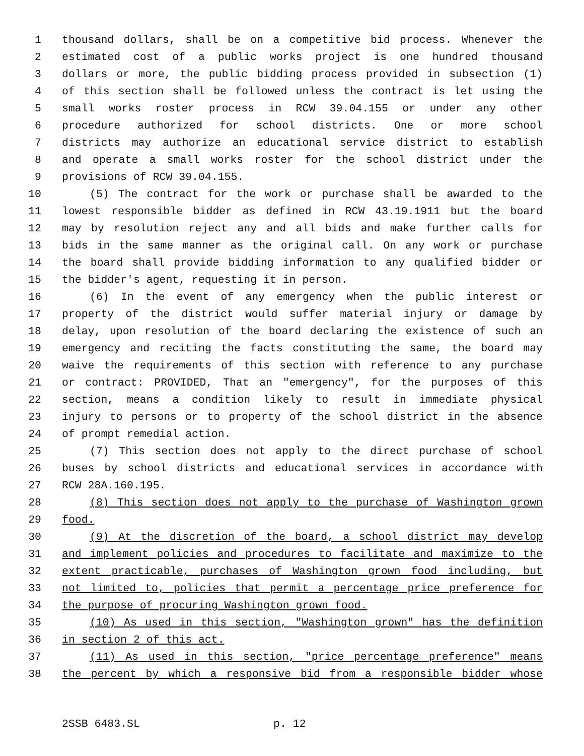1 thousand dollars, shall be on a competitive bid process. Whenever the
2 estimated cost of a public works project is one hundred thousand
3 dollars or more, the public bidding process provided in subsection (1)
4 of this section shall be followed unless the contract is let using the
5 small works roster process in RCW 39.04.155 or under any other
6 procedure authorized for school districts. One or more school
7 districts may authorize an educational service district to establish
8 and operate a small works roster for the school district under the
9 provisions of RCW 39.04.155.
10 (5) The contract for the work or purchase shall be awarded to the
11 lowest responsible bidder as defined in RCW 43.19.1911 but the board
12 may by resolution reject any and all bids and make further calls for
13 bids in the same manner as the original call. On any work or purchase
14 the board shall provide bidding information to any qualified bidder or
15 the bidder's agent, requesting it in person.
16 (6) In the event of any emergency when the public interest or
17 property of the district would suffer material injury or damage by
18 delay, upon resolution of the board declaring the existence of such an
19 emergency and reciting the facts constituting the same, the board may
20 waive the requirements of this section with reference to any purchase
21 or contract: PROVIDED, That an "emergency", for the purposes of this
22 section, means a condition likely to result in immediate physical
23 injury to persons or to property of the school district in the absence
24 of prompt remedial action.
25 (7) This section does not apply to the direct purchase of school
26 buses by school districts and educational services in accordance with
27 RCW 28A.160.195.
28 (8) This section does not apply to the purchase of Washington grown
29 food.
30 (9) At the discretion of the board, a school district may develop
31 and implement policies and procedures to facilitate and maximize to the
32 extent practicable, purchases of Washington grown food including, but
33 not limited to, policies that permit a percentage price preference for
34 the purpose of procuring Washington grown food.
35 (10) As used in this section, "Washington grown" has the definition
36 in section 2 of this act.
37 (11) As used in this section, "price percentage preference" means
38 the percent by which a responsive bid from a responsible bidder whose
2SSB 6483.SL p. 12